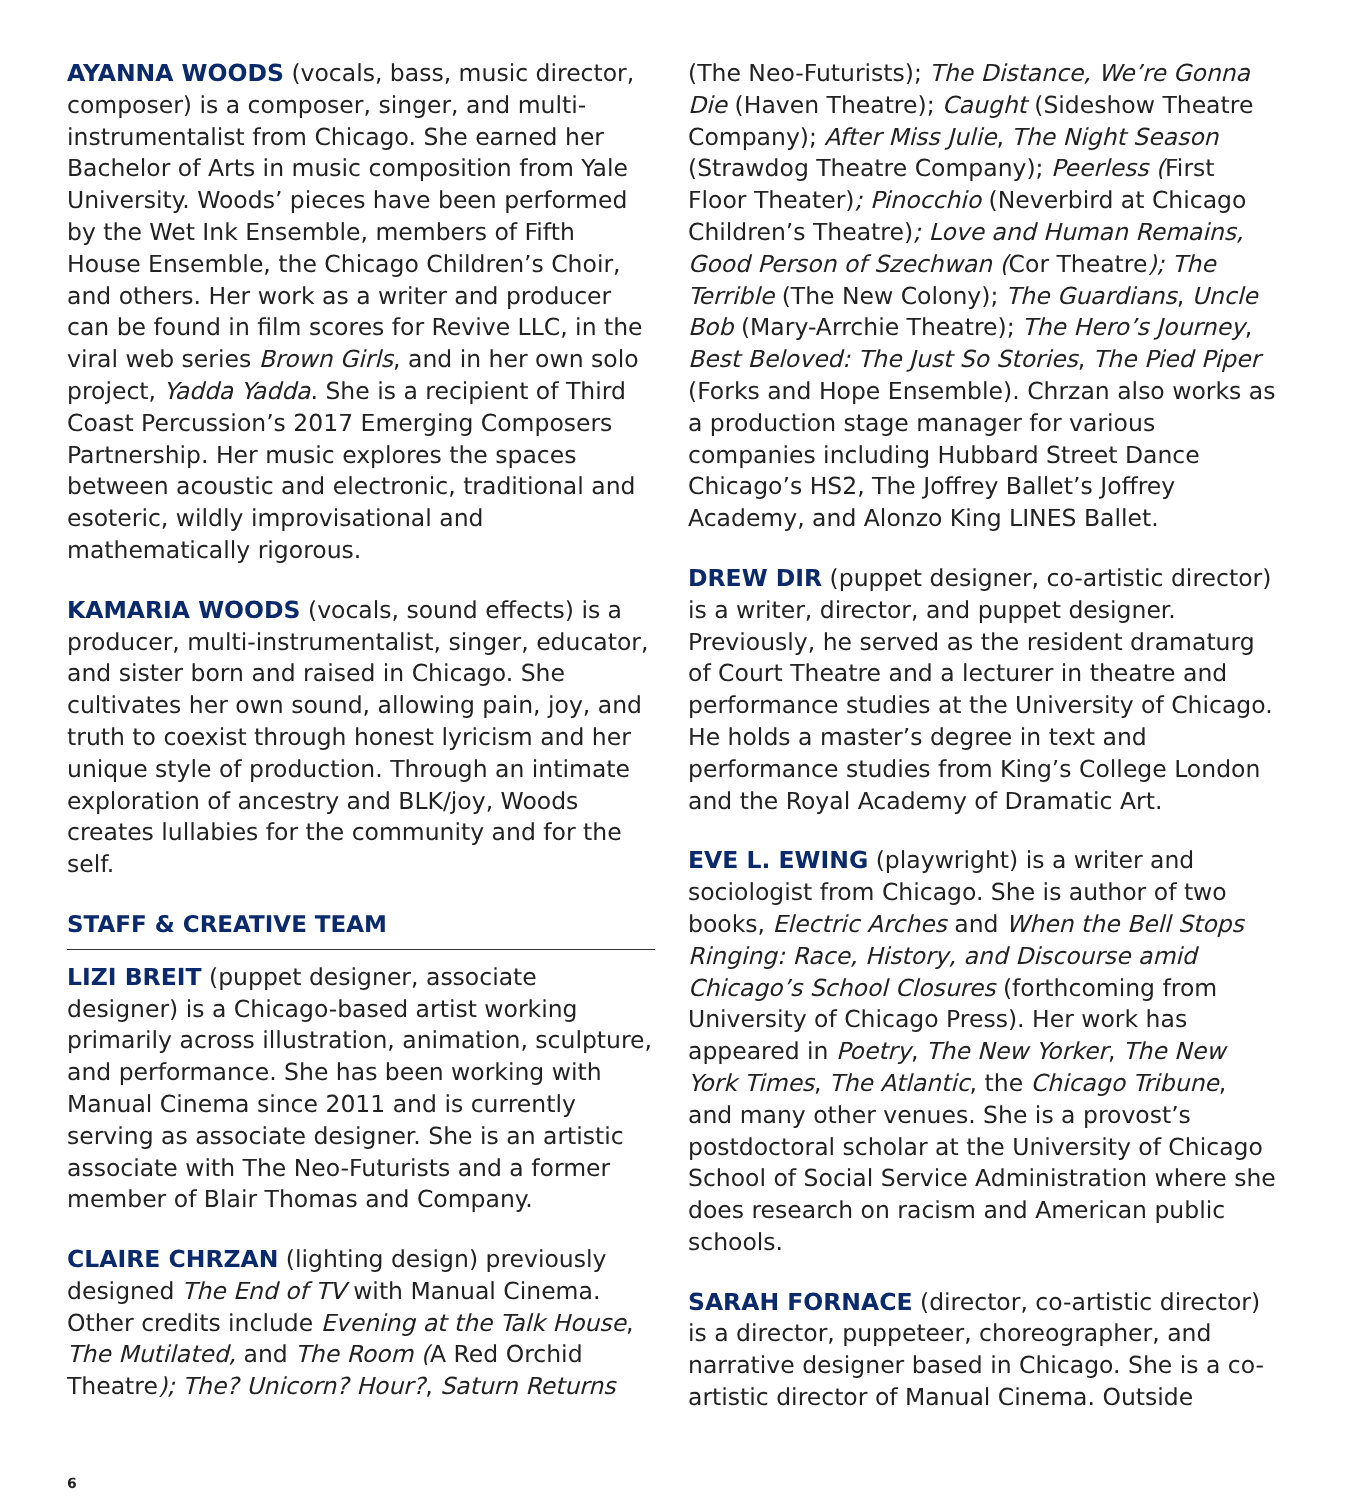AYANNA WOODS (vocals, bass, music director, composer) is a composer, singer, and multi-instrumentalist from Chicago. She earned her Bachelor of Arts in music composition from Yale University. Woods’ pieces have been performed by the Wet Ink Ensemble, members of Fifth House Ensemble, the Chicago Children’s Choir, and others. Her work as a writer and producer can be found in film scores for Revive LLC, in the viral web series Brown Girls, and in her own solo project, Yadda Yadda. She is a recipient of Third Coast Percussion’s 2017 Emerging Composers Partnership. Her music explores the spaces between acoustic and electronic, traditional and esoteric, wildly improvisational and mathematically rigorous.
KAMARIA WOODS (vocals, sound effects) is a producer, multi-instrumentalist, singer, educator, and sister born and raised in Chicago. She cultivates her own sound, allowing pain, joy, and truth to coexist through honest lyricism and her unique style of production. Through an intimate exploration of ancestry and BLK/joy, Woods creates lullabies for the community and for the self.
STAFF & CREATIVE TEAM
LIZI BREIT (puppet designer, associate designer) is a Chicago-based artist working primarily across illustration, animation, sculpture, and performance. She has been working with Manual Cinema since 2011 and is currently serving as associate designer. She is an artistic associate with The Neo-Futurists and a former member of Blair Thomas and Company.
CLAIRE CHRZAN (lighting design) previously designed The End of TV with Manual Cinema. Other credits include Evening at the Talk House, The Mutilated, and The Room (A Red Orchid Theatre); The? Unicorn? Hour?, Saturn Returns
(The Neo-Futurists); The Distance, We’re Gonna Die (Haven Theatre); Caught (Sideshow Theatre Company); After Miss Julie, The Night Season (Strawdog Theatre Company); Peerless (First Floor Theater); Pinocchio (Neverbird at Chicago Children’s Theatre); Love and Human Remains, Good Person of Szechwan (Cor Theatre); The Terrible (The New Colony); The Guardians, Uncle Bob (Mary-Arrchie Theatre); The Hero’s Journey, Best Beloved: The Just So Stories, The Pied Piper (Forks and Hope Ensemble). Chrzan also works as a production stage manager for various companies including Hubbard Street Dance Chicago’s HS2, The Joffrey Ballet’s Joffrey Academy, and Alonzo King LINES Ballet.
DREW DIR (puppet designer, co-artistic director) is a writer, director, and puppet designer. Previously, he served as the resident dramaturg of Court Theatre and a lecturer in theatre and performance studies at the University of Chicago. He holds a master’s degree in text and performance studies from King’s College London and the Royal Academy of Dramatic Art.
EVE L. EWING (playwright) is a writer and sociologist from Chicago. She is author of two books, Electric Arches and When the Bell Stops Ringing: Race, History, and Discourse amid Chicago’s School Closures (forthcoming from University of Chicago Press). Her work has appeared in Poetry, The New Yorker, The New York Times, The Atlantic, the Chicago Tribune, and many other venues. She is a provost’s postdoctoral scholar at the University of Chicago School of Social Service Administration where she does research on racism and American public schools.
SARAH FORNACE (director, co-artistic director) is a director, puppeteer, choreographer, and narrative designer based in Chicago. She is a co-artistic director of Manual Cinema. Outside
6